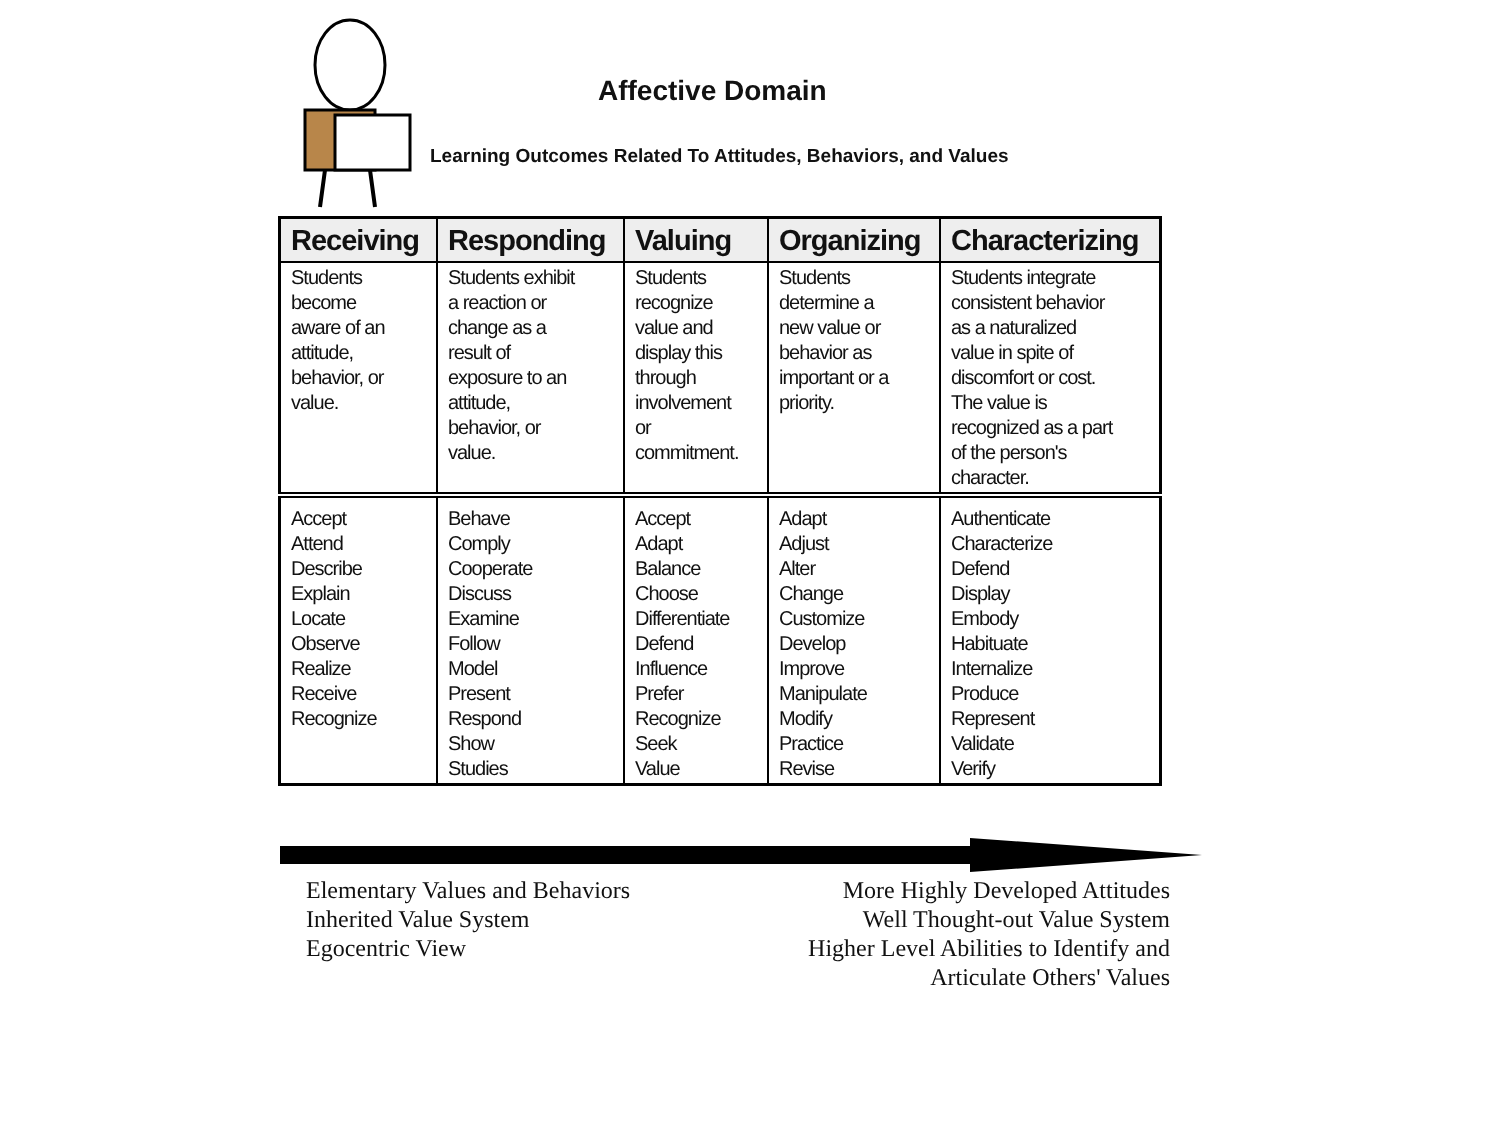Affective Domain
Learning Outcomes Related To Attitudes, Behaviors, and Values
| Receiving | Responding | Valuing | Organizing | Characterizing |
| --- | --- | --- | --- | --- |
| Students become aware of an attitude, behavior, or value. | Students exhibit a reaction or change as a result of exposure to an attitude, behavior, or value. | Students recognize value and display this through involvement or commitment. | Students determine a new value or behavior as important or a priority. | Students integrate consistent behavior as a naturalized value in spite of discomfort or cost. The value is recognized as a part of the person's character. |
| Accept Attend Describe Explain Locate Observe Realize Receive Recognize | Behave Comply Cooperate Discuss Examine Follow Model Present Respond Show Studies | Accept Adapt Balance Choose Differentiate Defend Influence Prefer Recognize Seek Value | Adapt Adjust Alter Change Customize Develop Improve Manipulate Modify Practice Revise | Authenticate Characterize Defend Display Embody Habituate Internalize Produce Represent Validate Verify |
Elementary Values and Behaviors
Inherited Value System
Egocentric View
More Highly Developed Attitudes
Well Thought-out Value System
Higher Level Abilities to Identify and
Articulate Others' Values